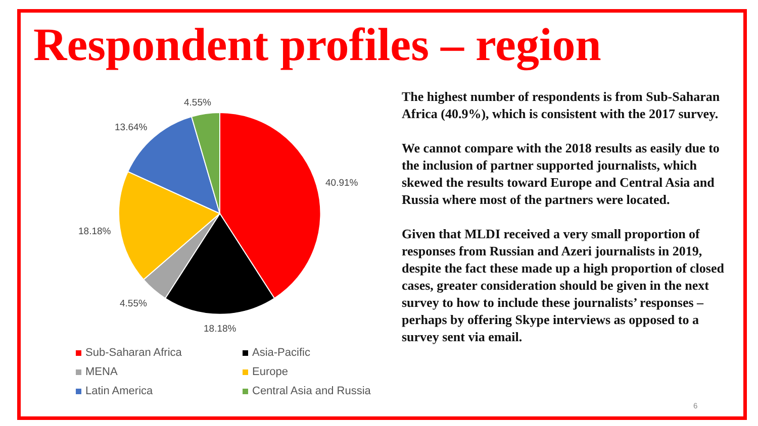Respondent profiles – region
4.55%
13.64%
40.91%
18.18%
4.55%
18.18%
Sub-Saharan Africa
Asia-Pacific
MENA
Europe
Latin America
Central Asia and Russia
The highest number of respondents is from Sub-Saharan Africa (40.9%), which is consistent with the 2017 survey.
We cannot compare with the 2018 results as easily due to the inclusion of partner supported journalists, which skewed the results toward Europe and Central Asia and Russia where most of the partners were located.
Given that MLDI received a very small proportion of responses from Russian and Azeri journalists in 2019, despite the fact these made up a high proportion of closed cases, greater consideration should be given in the next survey to how to include these journalists’ responses – perhaps by offering Skype interviews as opposed to a survey sent via email.
6